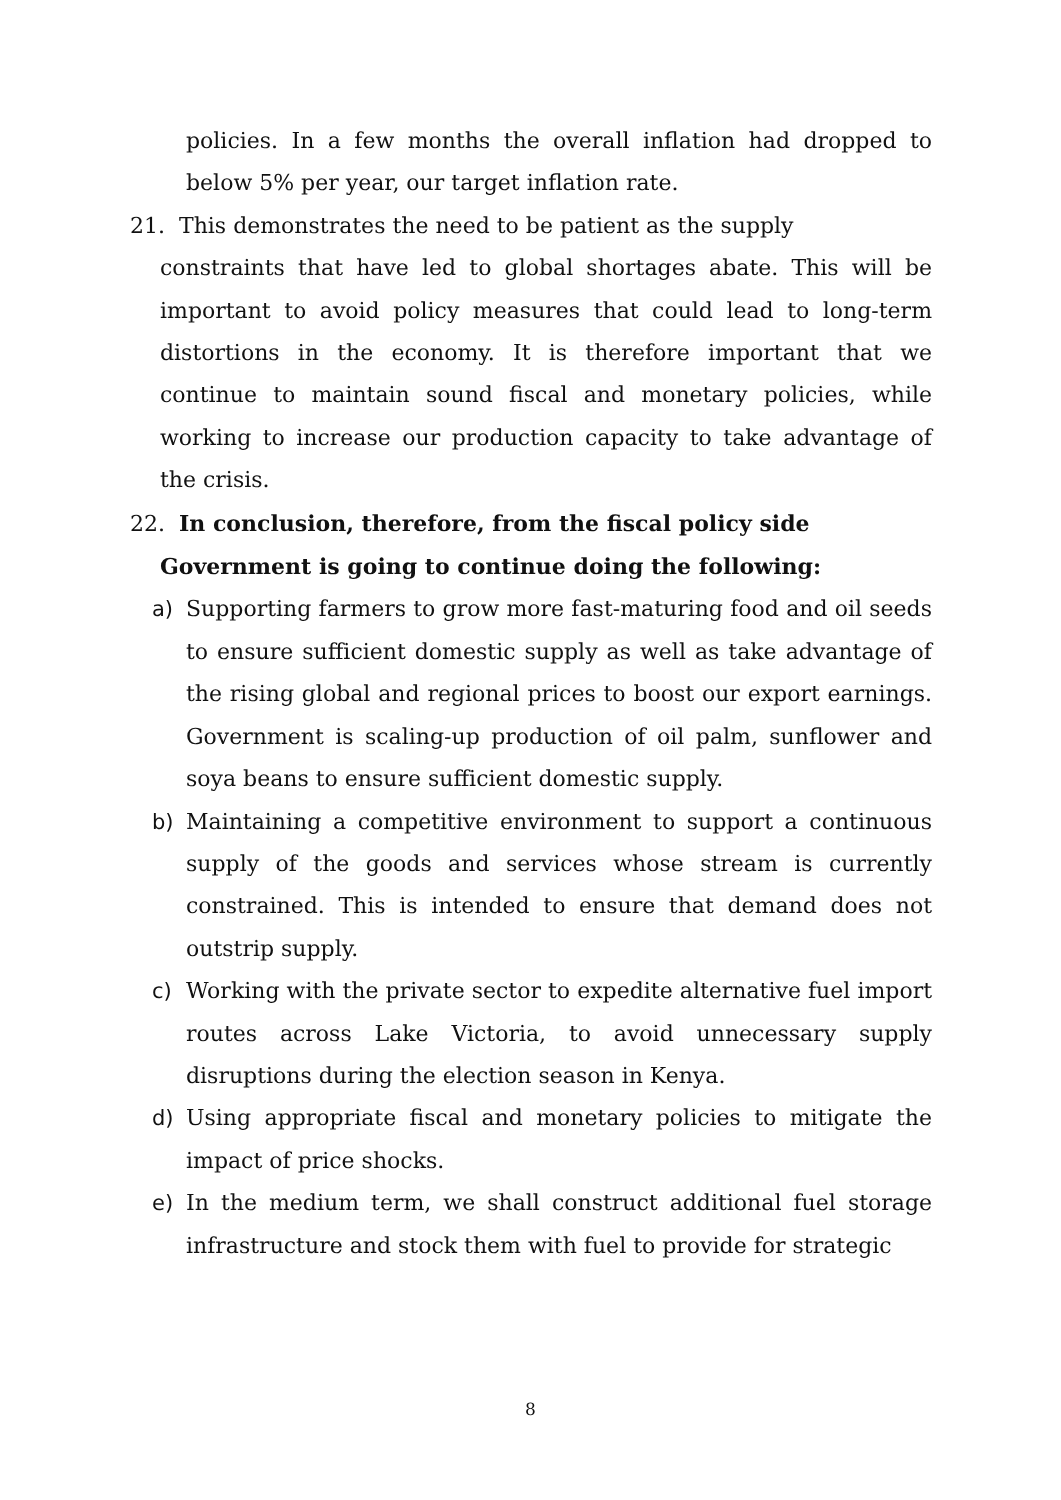policies. In a few months the overall inflation had dropped to below 5% per year, our target inflation rate.
21. This demonstrates the need to be patient as the supply
constraints that have led to global shortages abate. This will be important to avoid policy measures that could lead to long-term distortions in the economy. It is therefore important that we continue to maintain sound fiscal and monetary policies, while working to increase our production capacity to take advantage of the crisis.
22. In conclusion, therefore, from the fiscal policy side
Government is going to continue doing the following:
a) Supporting farmers to grow more fast-maturing food and oil seeds to ensure sufficient domestic supply as well as take advantage of the rising global and regional prices to boost our export earnings. Government is scaling-up production of oil palm, sunflower and soya beans to ensure sufficient domestic supply.
b) Maintaining a competitive environment to support a continuous supply of the goods and services whose stream is currently constrained. This is intended to ensure that demand does not outstrip supply.
c) Working with the private sector to expedite alternative fuel import routes across Lake Victoria, to avoid unnecessary supply disruptions during the election season in Kenya.
d) Using appropriate fiscal and monetary policies to mitigate the impact of price shocks.
e) In the medium term, we shall construct additional fuel storage infrastructure and stock them with fuel to provide for strategic
8